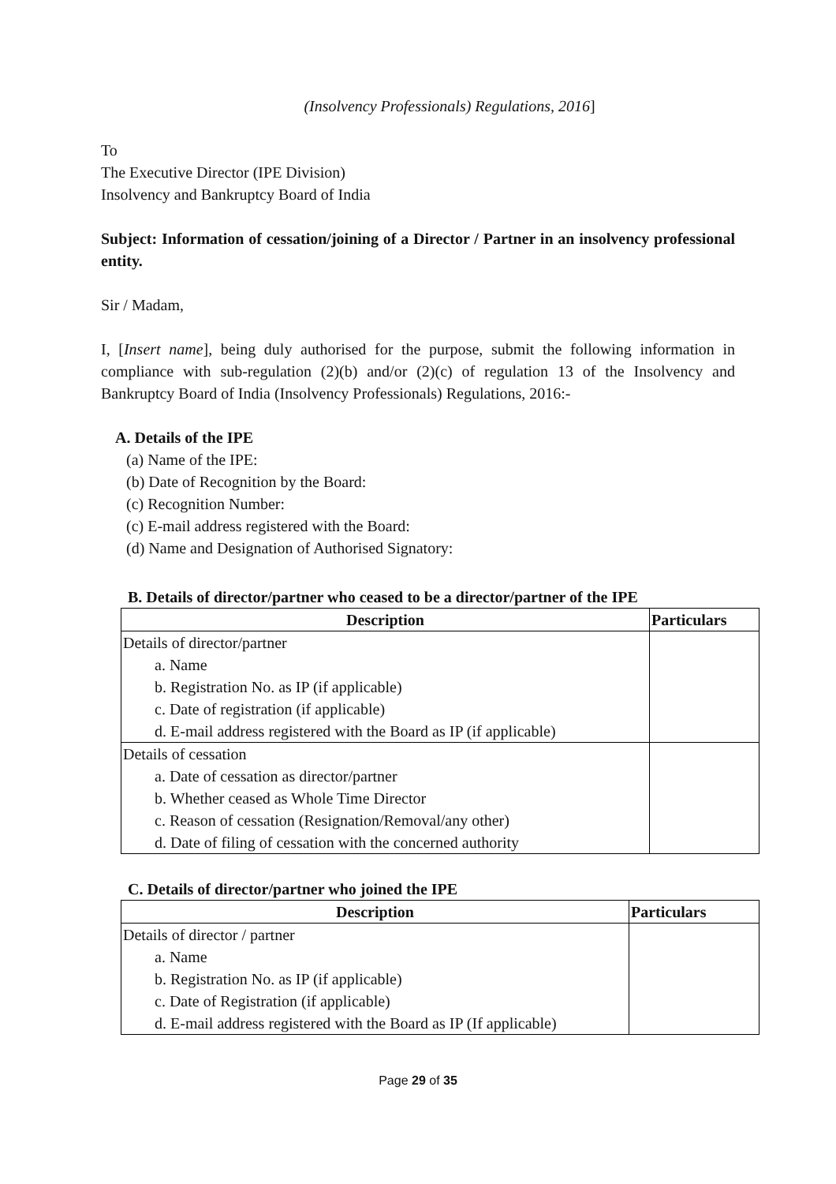(Insolvency Professionals) Regulations, 2016]
To
The Executive Director (IPE Division)
Insolvency and Bankruptcy Board of India
Subject: Information of cessation/joining of a Director / Partner in an insolvency professional entity.
Sir / Madam,
I, [Insert name], being duly authorised for the purpose, submit the following information in compliance with sub-regulation (2)(b) and/or (2)(c) of regulation 13 of the Insolvency and Bankruptcy Board of India (Insolvency Professionals) Regulations, 2016:-
A. Details of the IPE
(a) Name of the IPE:
(b) Date of Recognition by the Board:
(c) Recognition Number:
(c) E-mail address registered with the Board:
(d) Name and Designation of Authorised Signatory:
B. Details of director/partner who ceased to be a director/partner of the IPE
| Description | Particulars |
| --- | --- |
| Details of director/partner | |
| a. Name | |
| b. Registration No. as IP (if applicable) | |
| c. Date of registration (if applicable) | |
| d. E-mail address registered with the Board as IP (if applicable) | |
| Details of cessation | |
| a. Date of cessation as director/partner | |
| b. Whether ceased as Whole Time Director | |
| c. Reason of cessation (Resignation/Removal/any other) | |
| d. Date of filing of cessation with the concerned authority | |
C. Details of director/partner who joined the IPE
| Description | Particulars |
| --- | --- |
| Details of director / partner | |
| a. Name | |
| b. Registration No. as IP (if applicable) | |
| c. Date of Registration (if applicable) | |
| d. E-mail address registered with the Board as IP (If applicable) | |
Page 29 of 35